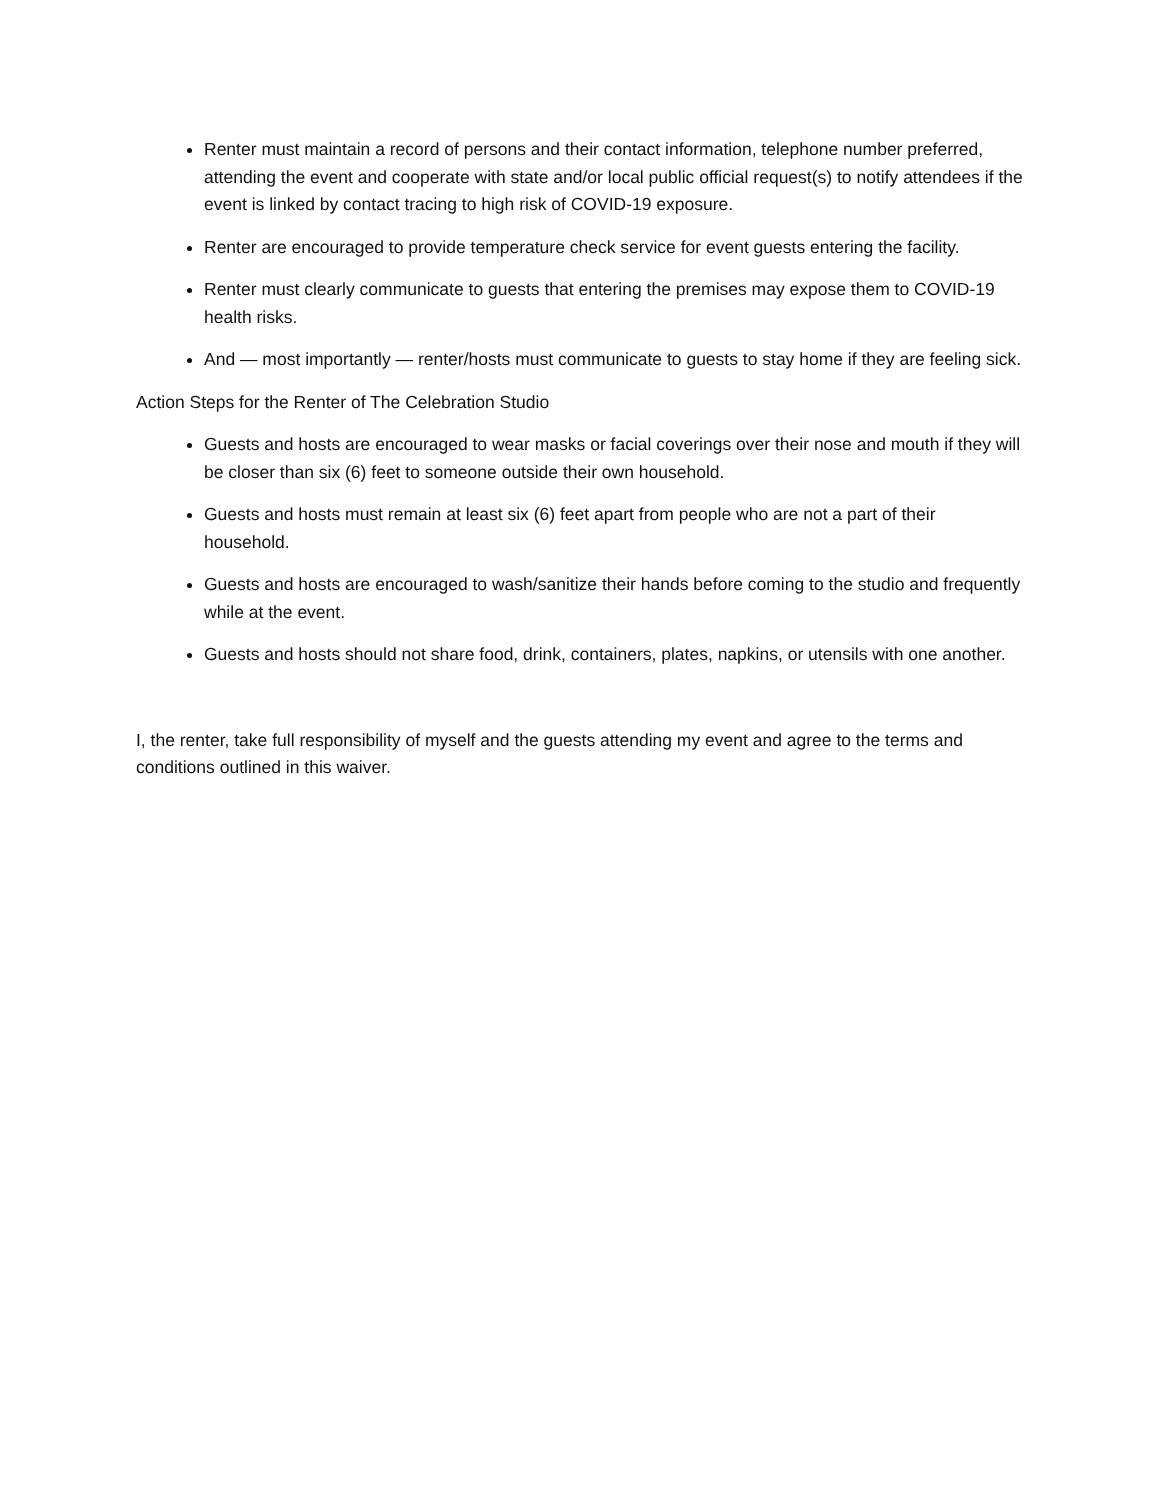Renter must maintain a record of persons and their contact information, telephone number preferred, attending the event and cooperate with state and/or local public official request(s) to notify attendees if the event is linked by contact tracing to high risk of COVID-19 exposure.
Renter are encouraged to provide temperature check service for event guests entering the facility.
Renter must clearly communicate to guests that entering the premises may expose them to COVID-19 health risks.
And — most importantly — renter/hosts must communicate to guests to stay home if they are feeling sick.
Action Steps for the Renter of The Celebration Studio
Guests and hosts are encouraged to wear masks or facial coverings over their nose and mouth if they will be closer than six (6) feet to someone outside their own household.
Guests and hosts must remain at least six (6) feet apart from people who are not a part of their household.
Guests and hosts are encouraged to wash/sanitize their hands before coming to the studio and frequently while at the event.
Guests and hosts should not share food, drink, containers, plates, napkins, or utensils with one another.
I, the renter, take full responsibility of myself and the guests attending my event and agree to the terms and conditions outlined in this waiver.